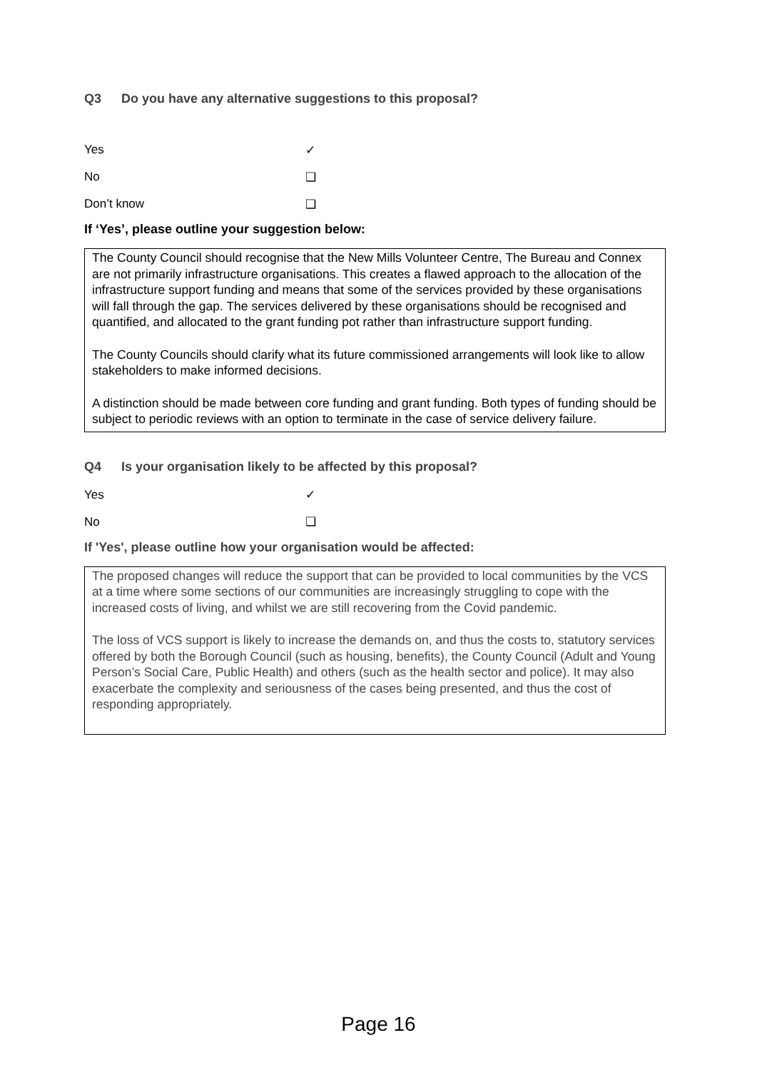Q3 Do you have any alternative suggestions to this proposal?
Yes ✓
No ❑
Don’t know ❑
If ‘Yes’, please outline your suggestion below:
The County Council should recognise that the New Mills Volunteer Centre, The Bureau and Connex are not primarily infrastructure organisations. This creates a flawed approach to the allocation of the infrastructure support funding and means that some of the services provided by these organisations will fall through the gap. The services delivered by these organisations should be recognised and quantified, and allocated to the grant funding pot rather than infrastructure support funding.
The County Councils should clarify what its future commissioned arrangements will look like to allow stakeholders to make informed decisions.
A distinction should be made between core funding and grant funding. Both types of funding should be subject to periodic reviews with an option to terminate in the case of service delivery failure.
Q4 Is your organisation likely to be affected by this proposal?
Yes ✓
No ❑
If 'Yes', please outline how your organisation would be affected:
The proposed changes will reduce the support that can be provided to local communities by the VCS at a time where some sections of our communities are increasingly struggling to cope with the increased costs of living, and whilst we are still recovering from the Covid pandemic.
The loss of VCS support is likely to increase the demands on, and thus the costs to, statutory services offered by both the Borough Council (such as housing, benefits), the County Council (Adult and Young Person’s Social Care, Public Health) and others (such as the health sector and police). It may also exacerbate the complexity and seriousness of the cases being presented, and thus the cost of responding appropriately.
Page 16